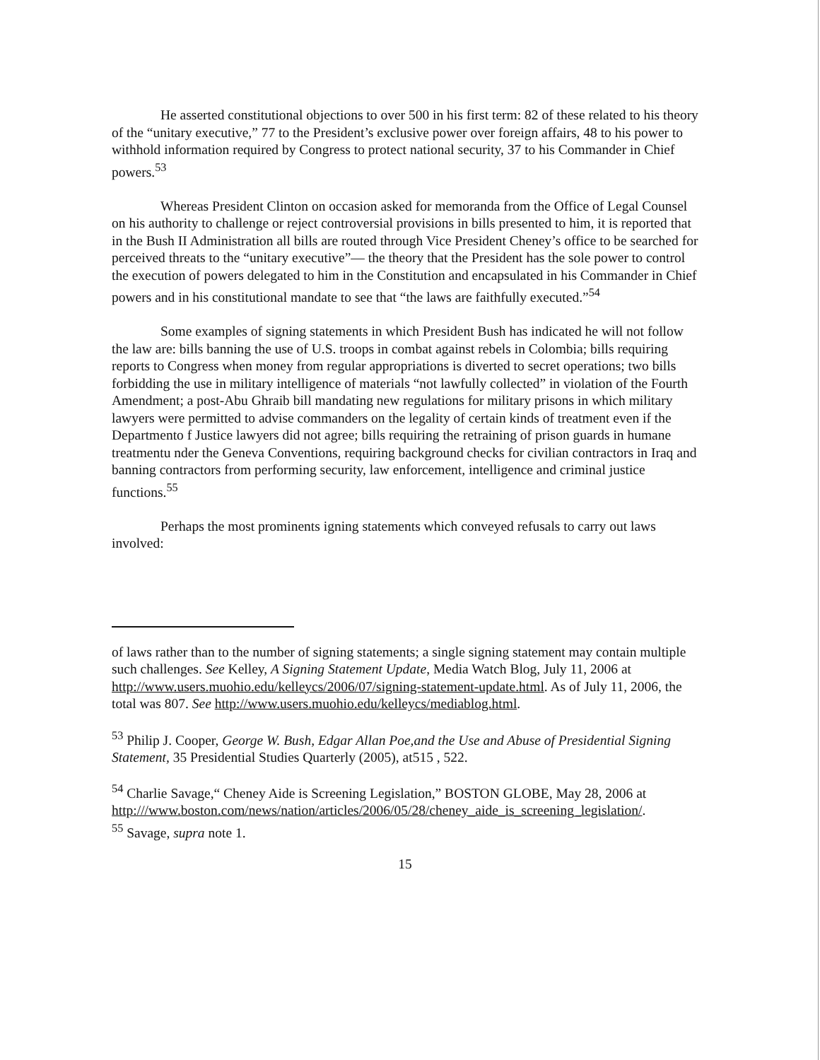He asserted constitutional objections to over 500 in his first term: 82 of these related to his theory of the “unitary executive,” 77 to the President’s exclusive power over foreign affairs, 48 to his power to withhold information required by Congress to protect national security, 37 to his Commander in Chief powers.<sup>53</sup>
Whereas President Clinton on occasion asked for memoranda from the Office of Legal Counsel on his authority to challenge or reject controversial provisions in bills presented to him, it is reported that in the Bush II Administration all bills are routed through Vice President Cheney’s office to be searched for perceived threats to the “unitary executive”— the theory that the President has the sole power to control the execution of powers delegated to him in the Constitution and encapsulated in his Commander in Chief powers and in his constitutional mandate to see that “the laws are faithfully executed.”<sup>54</sup>
Some examples of signing statements in which President Bush has indicated he will not follow the law are: bills banning the use of U.S. troops in combat against rebels in Colombia; bills requiring reports to Congress when money from regular appropriations is diverted to secret operations; two bills forbidding the use in military intelligence of materials “not lawfully collected” in violation of the Fourth Amendment; a post-Abu Ghraib bill mandating new regulations for military prisons in which military lawyers were permitted to advise commanders on the legality of certain kinds of treatment even if the Departmento f Justice lawyers did not agree; bills requiring the retraining of prison guards in humane treatmentu nder the Geneva Conventions, requiring background checks for civilian contractors in Iraq and banning contractors from performing security, law enforcement, intelligence and criminal justice functions.<sup>55</sup>
Perhaps the most prominents igning statements which conveyed refusals to carry out laws involved:
of laws rather than to the number of signing statements; a single signing statement may contain multiple such challenges. See Kelley, A Signing Statement Update, Media Watch Blog, July 11, 2006 at http://www.users.muohio.edu/kelleycs/2006/07/signing-statement-update.html. As of July 11, 2006, the total was 807. See http://www.users.muohio.edu/kelleycs/mediablog.html.
<sup>53</sup> Philip J. Cooper, George W. Bush, Edgar Allan Poe,and the Use and Abuse of Presidential Signing Statement, 35 Presidential Studies Quarterly (2005), at515 , 522.
<sup>54</sup> Charlie Savage,“ Cheney Aide is Screening Legislation,” BOSTON GLOBE, May 28, 2006 at http:///www.boston.com/news/nation/articles/2006/05/28/cheney_aide_is_screening_legislation/.
<sup>55</sup> Savage, supra note 1.
15